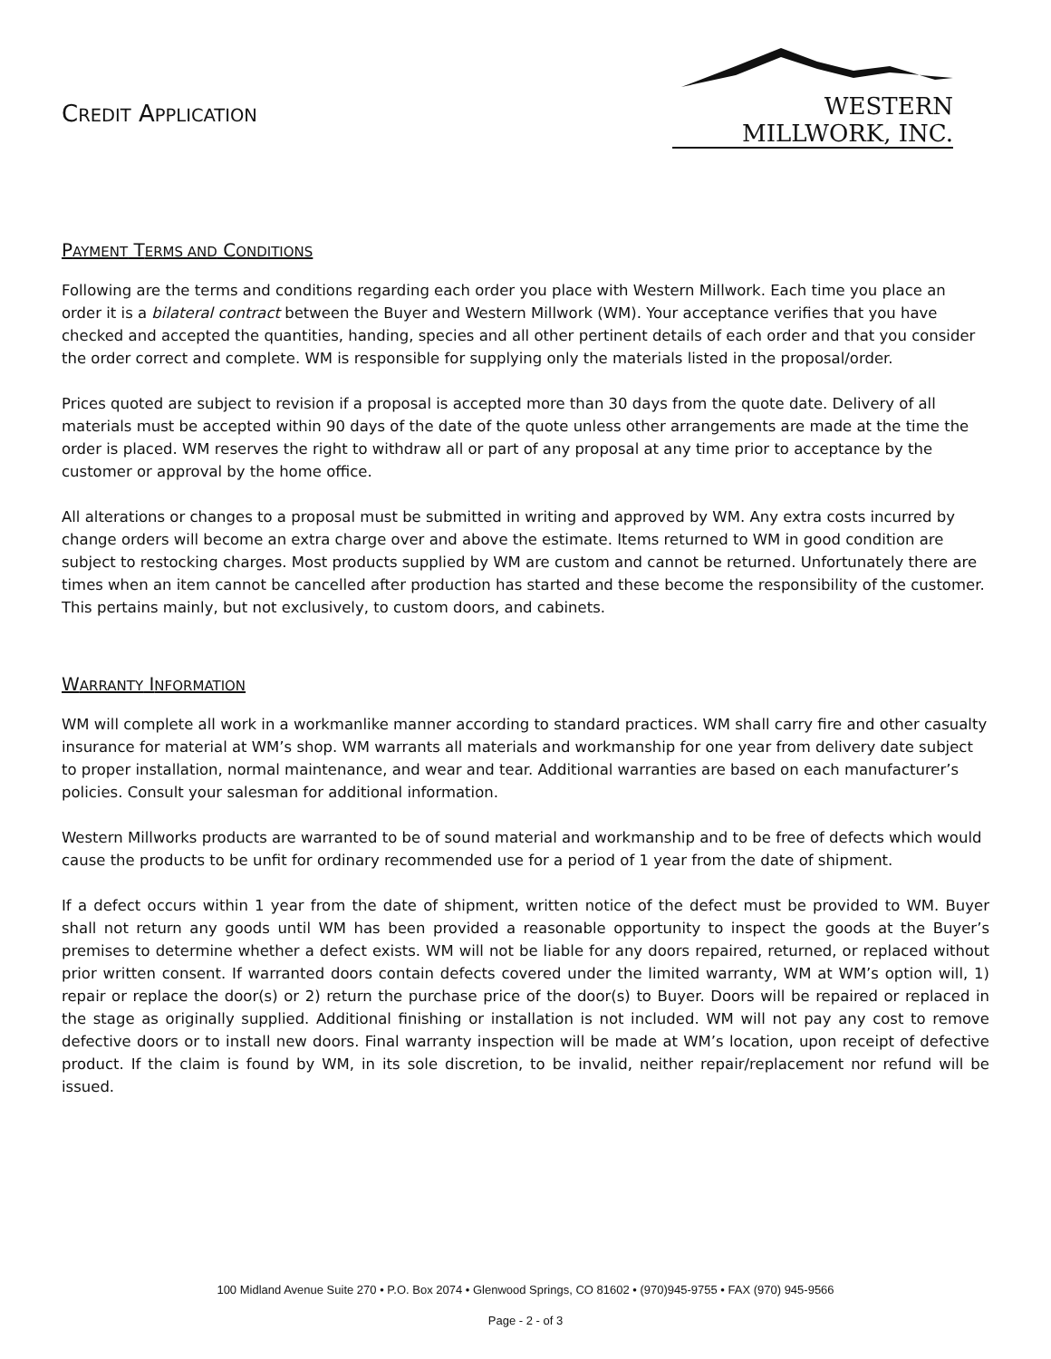CREDIT APPLICATION
WESTERN MILLWORK, INC.
PAYMENT TERMS AND CONDITIONS
Following are the terms and conditions regarding each order you place with Western Millwork. Each time you place an order it is a bilateral contract between the Buyer and Western Millwork (WM). Your acceptance verifies that you have checked and accepted the quantities, handing, species and all other pertinent details of each order and that you consider the order correct and complete. WM is responsible for supplying only the materials listed in the proposal/order.
Prices quoted are subject to revision if a proposal is accepted more than 30 days from the quote date. Delivery of all materials must be accepted within 90 days of the date of the quote unless other arrangements are made at the time the order is placed. WM reserves the right to withdraw all or part of any proposal at any time prior to acceptance by the customer or approval by the home office.
All alterations or changes to a proposal must be submitted in writing and approved by WM. Any extra costs incurred by change orders will become an extra charge over and above the estimate. Items returned to WM in good condition are subject to restocking charges. Most products supplied by WM are custom and cannot be returned. Unfortunately there are times when an item cannot be cancelled after production has started and these become the responsibility of the customer. This pertains mainly, but not exclusively, to custom doors, and cabinets.
WARRANTY INFORMATION
WM will complete all work in a workmanlike manner according to standard practices. WM shall carry fire and other casualty insurance for material at WM’s shop. WM warrants all materials and workmanship for one year from delivery date subject to proper installation, normal maintenance, and wear and tear. Additional warranties are based on each manufacturer’s policies. Consult your salesman for additional information.
Western Millworks products are warranted to be of sound material and workmanship and to be free of defects which would cause the products to be unfit for ordinary recommended use for a period of 1 year from the date of shipment.
If a defect occurs within 1 year from the date of shipment, written notice of the defect must be provided to WM. Buyer shall not return any goods until WM has been provided a reasonable opportunity to inspect the goods at the Buyer’s premises to determine whether a defect exists. WM will not be liable for any doors repaired, returned, or replaced without prior written consent. If warranted doors contain defects covered under the limited warranty, WM at WM’s option will, 1) repair or replace the door(s) or 2) return the purchase price of the door(s) to Buyer. Doors will be repaired or replaced in the stage as originally supplied. Additional finishing or installation is not included. WM will not pay any cost to remove defective doors or to install new doors. Final warranty inspection will be made at WM’s location, upon receipt of defective product. If the claim is found by WM, in its sole discretion, to be invalid, neither repair/replacement nor refund will be issued.
100 Midland Avenue Suite 270 • P.O. Box 2074 • Glenwood Springs, CO 81602 • (970)945-9755 • FAX (970) 945-9566
Page - 2 - of 3